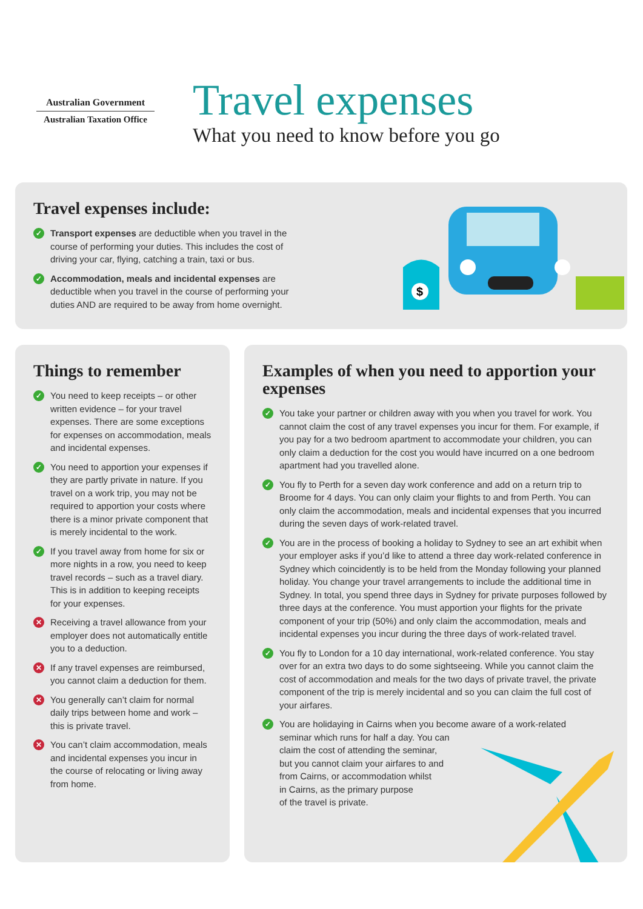Australian Government
Australian Taxation Office
Travel expenses
What you need to know before you go
Travel expenses include:
✓ Transport expenses are deductible when you travel in the course of performing your duties. This includes the cost of driving your car, flying, catching a train, taxi or bus.
✓ Accommodation, meals and incidental expenses are deductible when you travel in the course of performing your duties AND are required to be away from home overnight.
$
Things to remember
✓ You need to keep receipts – or other written evidence – for your travel expenses. There are some exceptions for expenses on accommodation, meals and incidental expenses.
✓ You need to apportion your expenses if they are partly private in nature. If you travel on a work trip, you may not be required to apportion your costs where there is a minor private component that is merely incidental to the work.
✓ If you travel away from home for six or more nights in a row, you need to keep travel records – such as a travel diary. This is in addition to keeping receipts for your expenses.
✕ Receiving a travel allowance from your employer does not automatically entitle you to a deduction.
✕ If any travel expenses are reimbursed, you cannot claim a deduction for them.
✕ You generally can’t claim for normal daily trips between home and work – this is private travel.
✕ You can’t claim accommodation, meals and incidental expenses you incur in the course of relocating or living away from home.
Examples of when you need to apportion your expenses
✓ You take your partner or children away with you when you travel for work. You cannot claim the cost of any travel expenses you incur for them. For example, if you pay for a two bedroom apartment to accommodate your children, you can only claim a deduction for the cost you would have incurred on a one bedroom apartment had you travelled alone.
✓ You fly to Perth for a seven day work conference and add on a return trip to Broome for 4 days. You can only claim your flights to and from Perth. You can only claim the accommodation, meals and incidental expenses that you incurred during the seven days of work-related travel.
✓ You are in the process of booking a holiday to Sydney to see an art exhibit when your employer asks if you’d like to attend a three day work-related conference in Sydney which coincidently is to be held from the Monday following your planned holiday. You change your travel arrangements to include the additional time in Sydney. In total, you spend three days in Sydney for private purposes followed by three days at the conference. You must apportion your flights for the private component of your trip (50%) and only claim the accommodation, meals and incidental expenses you incur during the three days of work-related travel.
✓ You fly to London for a 10 day international, work-related conference. You stay over for an extra two days to do some sightseeing. While you cannot claim the cost of accommodation and meals for the two days of private travel, the private component of the trip is merely incidental and so you can claim the full cost of your airfares.
✓ You are holidaying in Cairns when you become aware of a work-related
seminar which runs for half a day. You can
claim the cost of attending the seminar,
but you cannot claim your airfares to and
from Cairns, or accommodation whilst
in Cairns, as the primary purpose
of the travel is private.